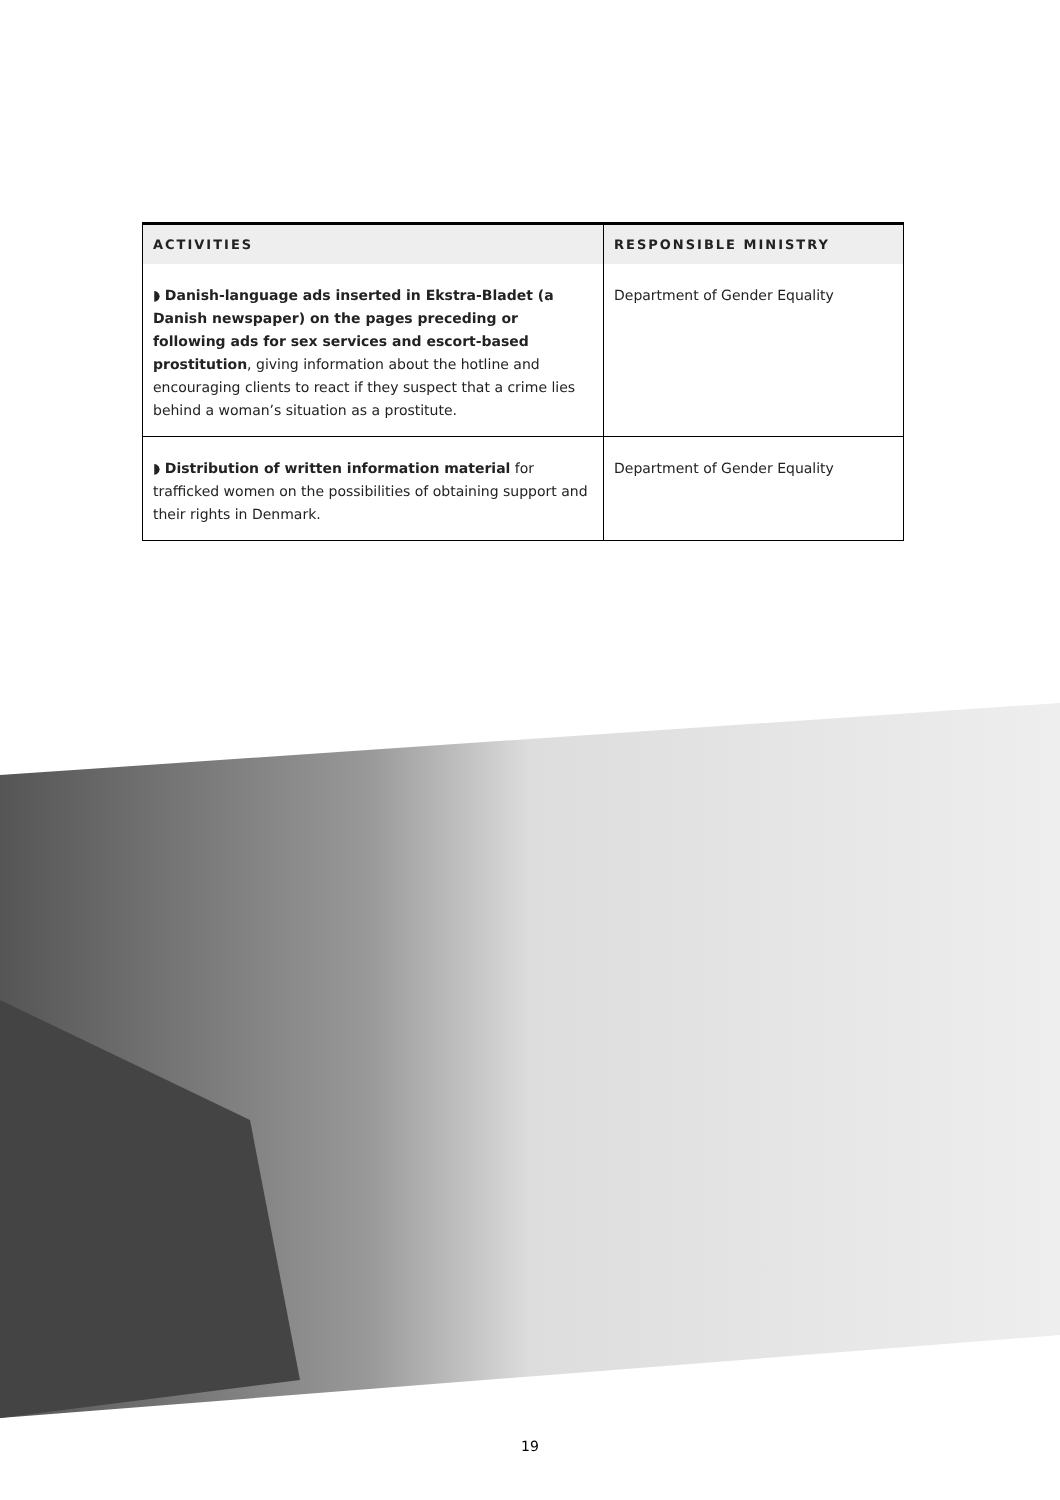| ACTIVITIES | RESPONSIBLE MINISTRY |
| --- | --- |
| ◗ Danish-language ads inserted in Ekstra-Bladet (a Danish newspaper) on the pages preceding or following ads for sex services and escort-based prostitution , giving information about the hotline and encouraging clients to react if they suspect that a crime lies behind a woman’s situation as a prostitute. | Department of Gender Equality |
| ◗ Distribution of written information material for trafficked women on the possibilities of obtaining support and their rights in Denmark. | Department of Gender Equality |
19